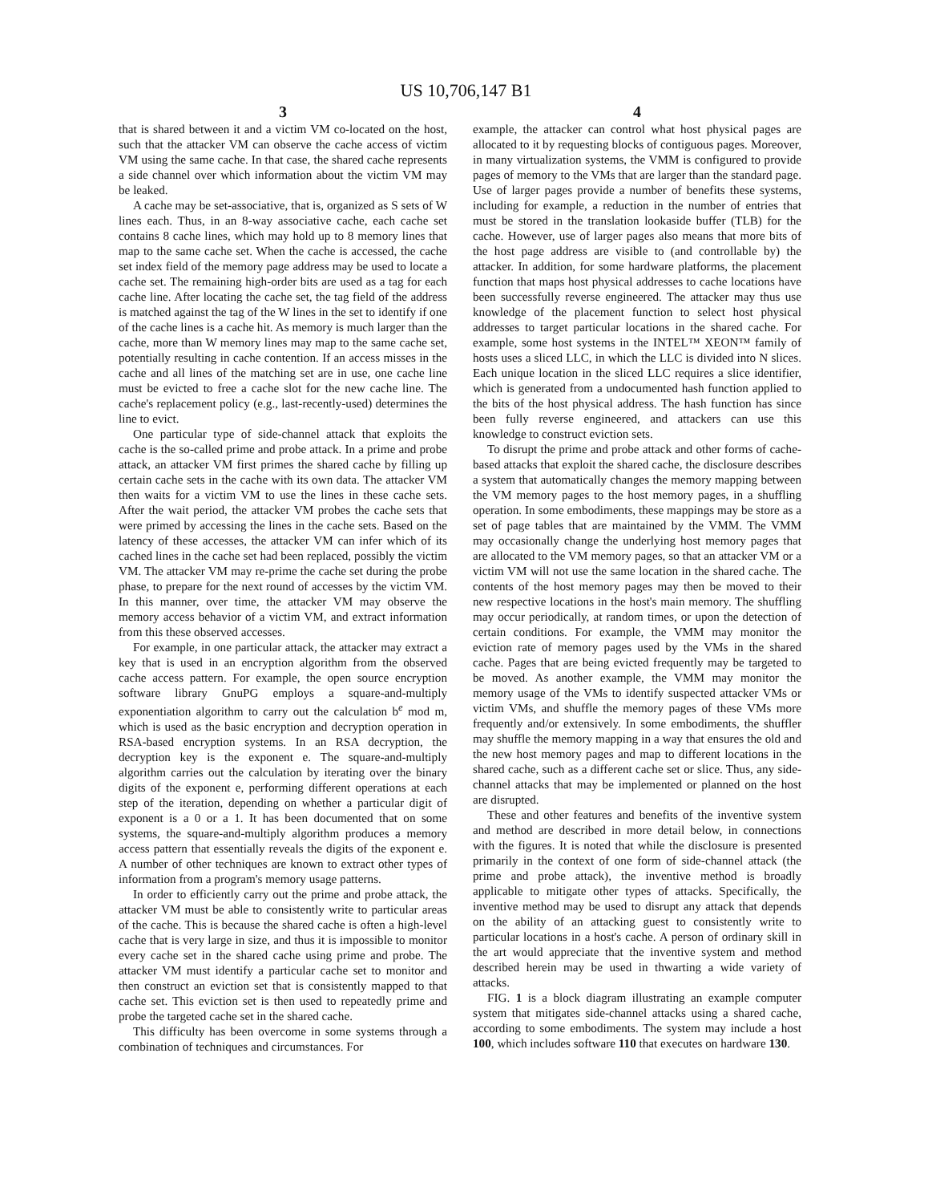US 10,706,147 B1
3
that is shared between it and a victim VM co-located on the host, such that the attacker VM can observe the cache access of victim VM using the same cache. In that case, the shared cache represents a side channel over which information about the victim VM may be leaked.
A cache may be set-associative, that is, organized as S sets of W lines each. Thus, in an 8-way associative cache, each cache set contains 8 cache lines, which may hold up to 8 memory lines that map to the same cache set. When the cache is accessed, the cache set index field of the memory page address may be used to locate a cache set. The remaining high-order bits are used as a tag for each cache line. After locating the cache set, the tag field of the address is matched against the tag of the W lines in the set to identify if one of the cache lines is a cache hit. As memory is much larger than the cache, more than W memory lines may map to the same cache set, potentially resulting in cache contention. If an access misses in the cache and all lines of the matching set are in use, one cache line must be evicted to free a cache slot for the new cache line. The cache's replacement policy (e.g., last-recently-used) determines the line to evict.
One particular type of side-channel attack that exploits the cache is the so-called prime and probe attack. In a prime and probe attack, an attacker VM first primes the shared cache by filling up certain cache sets in the cache with its own data. The attacker VM then waits for a victim VM to use the lines in these cache sets. After the wait period, the attacker VM probes the cache sets that were primed by accessing the lines in the cache sets. Based on the latency of these accesses, the attacker VM can infer which of its cached lines in the cache set had been replaced, possibly the victim VM. The attacker VM may re-prime the cache set during the probe phase, to prepare for the next round of accesses by the victim VM. In this manner, over time, the attacker VM may observe the memory access behavior of a victim VM, and extract information from this these observed accesses.
For example, in one particular attack, the attacker may extract a key that is used in an encryption algorithm from the observed cache access pattern. For example, the open source encryption software library GnuPG employs a square-and-multiply exponentiation algorithm to carry out the calculation b<sup>e</sup> mod m, which is used as the basic encryption and decryption operation in RSA-based encryption systems. In an RSA decryption, the decryption key is the exponent e. The square-and-multiply algorithm carries out the calculation by iterating over the binary digits of the exponent e, performing different operations at each step of the iteration, depending on whether a particular digit of exponent is a 0 or a 1. It has been documented that on some systems, the square-and-multiply algorithm produces a memory access pattern that essentially reveals the digits of the exponent e. A number of other techniques are known to extract other types of information from a program's memory usage patterns.
In order to efficiently carry out the prime and probe attack, the attacker VM must be able to consistently write to particular areas of the cache. This is because the shared cache is often a high-level cache that is very large in size, and thus it is impossible to monitor every cache set in the shared cache using prime and probe. The attacker VM must identify a particular cache set to monitor and then construct an eviction set that is consistently mapped to that cache set. This eviction set is then used to repeatedly prime and probe the targeted cache set in the shared cache.
This difficulty has been overcome in some systems through a combination of techniques and circumstances. For
4
example, the attacker can control what host physical pages are allocated to it by requesting blocks of contiguous pages. Moreover, in many virtualization systems, the VMM is configured to provide pages of memory to the VMs that are larger than the standard page. Use of larger pages provide a number of benefits these systems, including for example, a reduction in the number of entries that must be stored in the translation lookaside buffer (TLB) for the cache. However, use of larger pages also means that more bits of the host page address are visible to (and controllable by) the attacker. In addition, for some hardware platforms, the placement function that maps host physical addresses to cache locations have been successfully reverse engineered. The attacker may thus use knowledge of the placement function to select host physical addresses to target particular locations in the shared cache. For example, some host systems in the INTEL™ XEON™ family of hosts uses a sliced LLC, in which the LLC is divided into N slices. Each unique location in the sliced LLC requires a slice identifier, which is generated from a undocumented hash function applied to the bits of the host physical address. The hash function has since been fully reverse engineered, and attackers can use this knowledge to construct eviction sets.
To disrupt the prime and probe attack and other forms of cache-based attacks that exploit the shared cache, the disclosure describes a system that automatically changes the memory mapping between the VM memory pages to the host memory pages, in a shuffling operation. In some embodiments, these mappings may be store as a set of page tables that are maintained by the VMM. The VMM may occasionally change the underlying host memory pages that are allocated to the VM memory pages, so that an attacker VM or a victim VM will not use the same location in the shared cache. The contents of the host memory pages may then be moved to their new respective locations in the host's main memory. The shuffling may occur periodically, at random times, or upon the detection of certain conditions. For example, the VMM may monitor the eviction rate of memory pages used by the VMs in the shared cache. Pages that are being evicted frequently may be targeted to be moved. As another example, the VMM may monitor the memory usage of the VMs to identify suspected attacker VMs or victim VMs, and shuffle the memory pages of these VMs more frequently and/or extensively. In some embodiments, the shuffler may shuffle the memory mapping in a way that ensures the old and the new host memory pages and map to different locations in the shared cache, such as a different cache set or slice. Thus, any side-channel attacks that may be implemented or planned on the host are disrupted.
These and other features and benefits of the inventive system and method are described in more detail below, in connections with the figures. It is noted that while the disclosure is presented primarily in the context of one form of side-channel attack (the prime and probe attack), the inventive method is broadly applicable to mitigate other types of attacks. Specifically, the inventive method may be used to disrupt any attack that depends on the ability of an attacking guest to consistently write to particular locations in a host's cache. A person of ordinary skill in the art would appreciate that the inventive system and method described herein may be used in thwarting a wide variety of attacks.
FIG. 1 is a block diagram illustrating an example computer system that mitigates side-channel attacks using a shared cache, according to some embodiments. The system may include a host 100, which includes software 110 that executes on hardware 130.